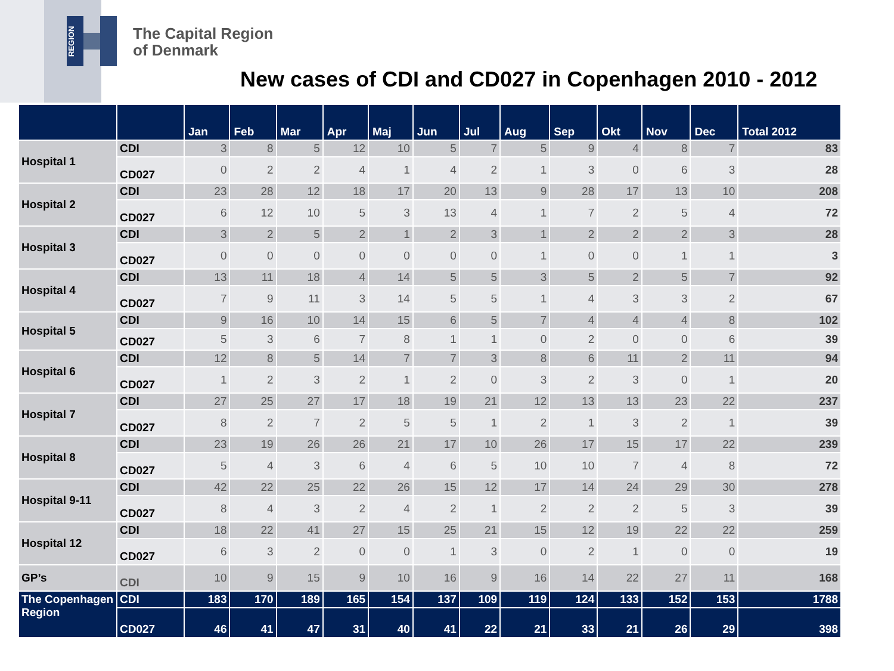REGION
The Capital Region
of Denmark
New cases of CDI and CD027 in Copenhagen 2010 - 2012
| | | Jan | Feb | Mar | Apr | Maj | Jun | Jul | Aug | Sep | Okt | Nov | Dec | Total 2012 |
| --- | --- | --- | --- | --- | --- | --- | --- | --- | --- | --- | --- | --- | --- | --- |
| Hospital 1 | CDI | 3 | 8 | 5 | 12 | 10 | 5 | 7 | 5 | 9 | 4 | 8 | 7 | 83 |
| | CD027 | 0 | 2 | 2 | 4 | 1 | 4 | 2 | 1 | 3 | 0 | 6 | 3 | 28 |
| Hospital 2 | CDI | 23 | 28 | 12 | 18 | 17 | 20 | 13 | 9 | 28 | 17 | 13 | 10 | 208 |
| | CD027 | 6 | 12 | 10 | 5 | 3 | 13 | 4 | 1 | 7 | 2 | 5 | 4 | 72 |
| Hospital 3 | CDI | 3 | 2 | 5 | 2 | 1 | 2 | 3 | 1 | 2 | 2 | 2 | 3 | 28 |
| | CD027 | 0 | 0 | 0 | 0 | 0 | 0 | 0 | 1 | 0 | 0 | 1 | 1 | 3 |
| Hospital 4 | CDI | 13 | 11 | 18 | 4 | 14 | 5 | 5 | 3 | 5 | 2 | 5 | 7 | 92 |
| | CD027 | 7 | 9 | 11 | 3 | 14 | 5 | 5 | 1 | 4 | 3 | 3 | 2 | 67 |
| Hospital 5 | CDI | 9 | 16 | 10 | 14 | 15 | 6 | 5 | 7 | 4 | 4 | 4 | 8 | 102 |
| | CD027 | 5 | 3 | 6 | 7 | 8 | 1 | 1 | 0 | 2 | 0 | 0 | 6 | 39 |
| Hospital 6 | CDI | 12 | 8 | 5 | 14 | 7 | 7 | 3 | 8 | 6 | 11 | 2 | 11 | 94 |
| | CD027 | 1 | 2 | 3 | 2 | 1 | 2 | 0 | 3 | 2 | 3 | 0 | 1 | 20 |
| Hospital 7 | CDI | 27 | 25 | 27 | 17 | 18 | 19 | 21 | 12 | 13 | 13 | 23 | 22 | 237 |
| | CD027 | 8 | 2 | 7 | 2 | 5 | 5 | 1 | 2 | 1 | 3 | 2 | 1 | 39 |
| Hospital 8 | CDI | 23 | 19 | 26 | 26 | 21 | 17 | 10 | 26 | 17 | 15 | 17 | 22 | 239 |
| | CD027 | 5 | 4 | 3 | 6 | 4 | 6 | 5 | 10 | 10 | 7 | 4 | 8 | 72 |
| Hospital 9-11 | CDI | 42 | 22 | 25 | 22 | 26 | 15 | 12 | 17 | 14 | 24 | 29 | 30 | 278 |
| | CD027 | 8 | 4 | 3 | 2 | 4 | 2 | 1 | 2 | 2 | 2 | 5 | 3 | 39 |
| Hospital 12 | CDI | 18 | 22 | 41 | 27 | 15 | 25 | 21 | 15 | 12 | 19 | 22 | 22 | 259 |
| | CD027 | 6 | 3 | 2 | 0 | 0 | 1 | 3 | 0 | 2 | 1 | 0 | 0 | 19 |
| GP’s | CDI | 10 | 9 | 15 | 9 | 10 | 16 | 9 | 16 | 14 | 22 | 27 | 11 | 168 |
| The Copenhagen Region | CDI | 183 | 170 | 189 | 165 | 154 | 137 | 109 | 119 | 124 | 133 | 152 | 153 | 1788 |
| | CD027 | 46 | 41 | 47 | 31 | 40 | 41 | 22 | 21 | 33 | 21 | 26 | 29 | 398 |